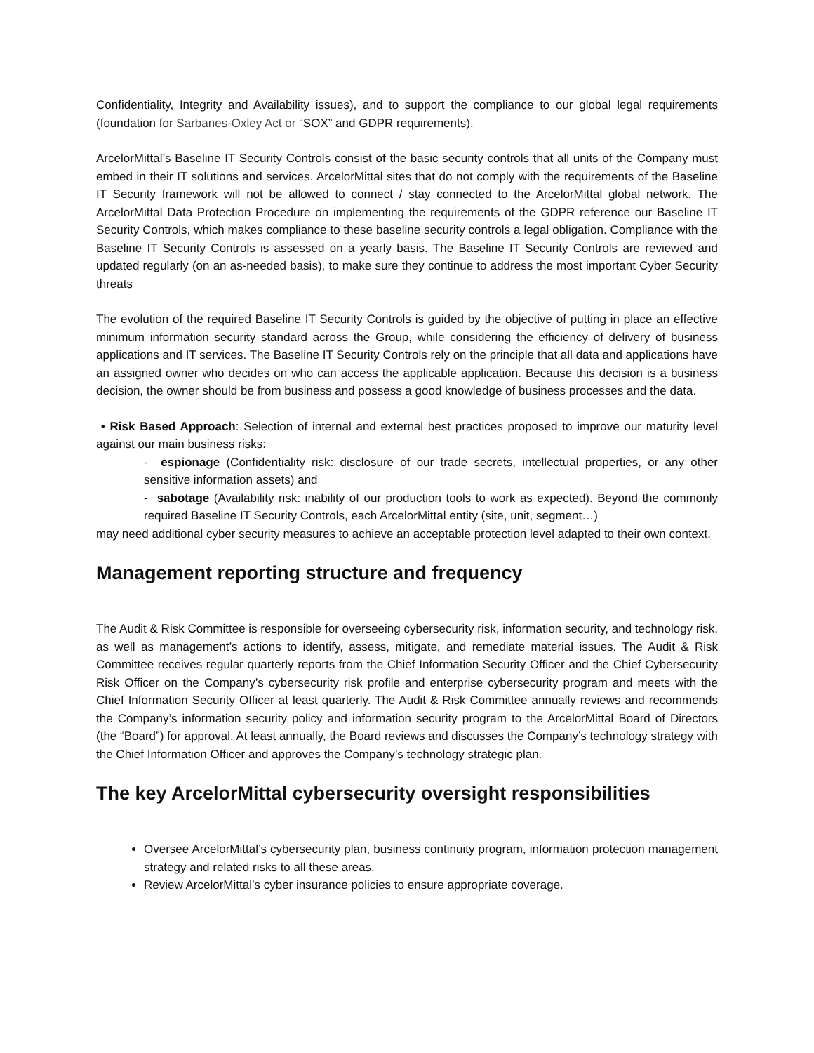Confidentiality, Integrity and Availability issues), and to support the compliance to our global legal requirements (foundation for Sarbanes-Oxley Act or “SOX” and GDPR requirements).
ArcelorMittal’s Baseline IT Security Controls consist of the basic security controls that all units of the Company must embed in their IT solutions and services. ArcelorMittal sites that do not comply with the requirements of the Baseline IT Security framework will not be allowed to connect / stay connected to the ArcelorMittal global network. The ArcelorMittal Data Protection Procedure on implementing the requirements of the GDPR reference our Baseline IT Security Controls, which makes compliance to these baseline security controls a legal obligation. Compliance with the Baseline IT Security Controls is assessed on a yearly basis. The Baseline IT Security Controls are reviewed and updated regularly (on an as-needed basis), to make sure they continue to address the most important Cyber Security threats
The evolution of the required Baseline IT Security Controls is guided by the objective of putting in place an effective minimum information security standard across the Group, while considering the efficiency of delivery of business applications and IT services. The Baseline IT Security Controls rely on the principle that all data and applications have an assigned owner who decides on who can access the applicable application. Because this decision is a business decision, the owner should be from business and possess a good knowledge of business processes and the data.
• Risk Based Approach: Selection of internal and external best practices proposed to improve our maturity level against our main business risks:
- espionage (Confidentiality risk: disclosure of our trade secrets, intellectual properties, or any other sensitive information assets) and
- sabotage (Availability risk: inability of our production tools to work as expected). Beyond the commonly required Baseline IT Security Controls, each ArcelorMittal entity (site, unit, segment…)
may need additional cyber security measures to achieve an acceptable protection level adapted to their own context.
Management reporting structure and frequency
The Audit & Risk Committee is responsible for overseeing cybersecurity risk, information security, and technology risk, as well as management’s actions to identify, assess, mitigate, and remediate material issues. The Audit & Risk Committee receives regular quarterly reports from the Chief Information Security Officer and the Chief Cybersecurity Risk Officer on the Company’s cybersecurity risk profile and enterprise cybersecurity program and meets with the Chief Information Security Officer at least quarterly. The Audit & Risk Committee annually reviews and recommends the Company’s information security policy and information security program to the ArcelorMittal Board of Directors (the “Board”) for approval. At least annually, the Board reviews and discusses the Company’s technology strategy with the Chief Information Officer and approves the Company’s technology strategic plan.
The key ArcelorMittal cybersecurity oversight responsibilities
Oversee ArcelorMittal’s cybersecurity plan, business continuity program, information protection management strategy and related risks to all these areas.
Review ArcelorMittal’s cyber insurance policies to ensure appropriate coverage.